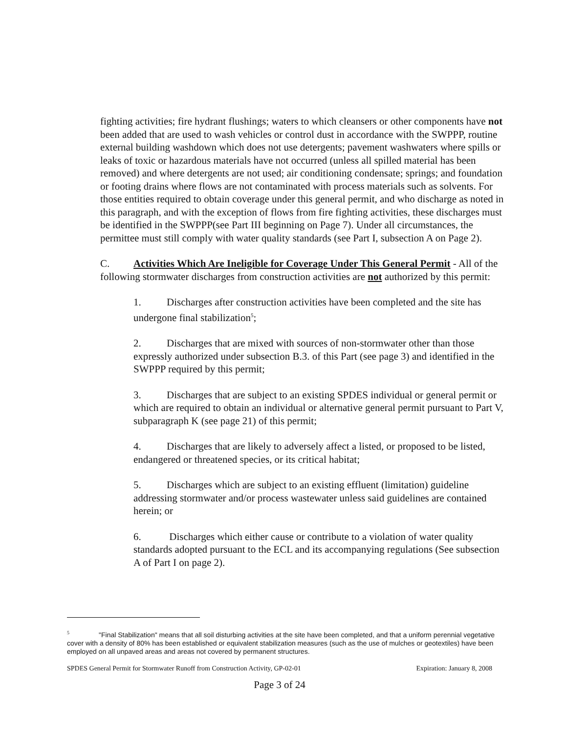fighting activities; fire hydrant flushings; waters to which cleansers or other components have not been added that are used to wash vehicles or control dust in accordance with the SWPPP, routine external building washdown which does not use detergents; pavement washwaters where spills or leaks of toxic or hazardous materials have not occurred (unless all spilled material has been removed) and where detergents are not used; air conditioning condensate; springs; and foundation or footing drains where flows are not contaminated with process materials such as solvents. For those entities required to obtain coverage under this general permit, and who discharge as noted in this paragraph, and with the exception of flows from fire fighting activities, these discharges must be identified in the SWPPP(see Part III beginning on Page 7). Under all circumstances, the permittee must still comply with water quality standards (see Part I, subsection A on Page 2).
C. Activities Which Are Ineligible for Coverage Under This General Permit - All of the following stormwater discharges from construction activities are not authorized by this permit:
1. Discharges after construction activities have been completed and the site has undergone final stabilization<sup>5</sup>;
2. Discharges that are mixed with sources of non-stormwater other than those expressly authorized under subsection B.3. of this Part (see page 3) and identified in the SWPPP required by this permit;
3. Discharges that are subject to an existing SPDES individual or general permit or which are required to obtain an individual or alternative general permit pursuant to Part V, subparagraph K (see page 21) of this permit;
4. Discharges that are likely to adversely affect a listed, or proposed to be listed, endangered or threatened species, or its critical habitat;
5. Discharges which are subject to an existing effluent (limitation) guideline addressing stormwater and/or process wastewater unless said guidelines are contained herein; or
6. Discharges which either cause or contribute to a violation of water quality standards adopted pursuant to the ECL and its accompanying regulations (See subsection A of Part I on page 2).
<sup>5</sup> "Final Stabilization" means that all soil disturbing activities at the site have been completed, and that a uniform perennial vegetative cover with a density of 80% has been established or equivalent stabilization measures (such as the use of mulches or geotextiles) have been employed on all unpaved areas and areas not covered by permanent structures.
SPDES General Permit for Stormwater Runoff from Construction Activity, GP-02-01 Expiration: January 8, 2008
Page 3 of 24